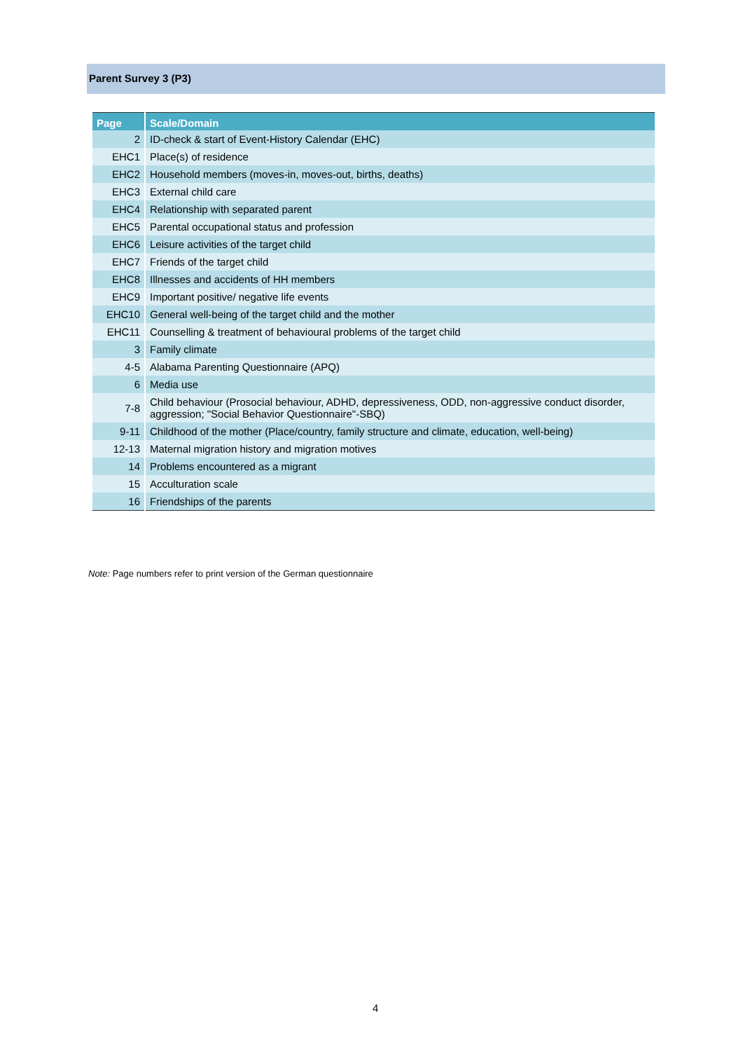Parent Survey 3 (P3)
| Page | Scale/Domain |
| --- | --- |
| 2 | ID-check & start of Event-History Calendar (EHC) |
| EHC1 | Place(s) of residence |
| EHC2 | Household members (moves-in, moves-out, births, deaths) |
| EHC3 | External child care |
| EHC4 | Relationship with separated parent |
| EHC5 | Parental occupational status and profession |
| EHC6 | Leisure activities of the target child |
| EHC7 | Friends of the target child |
| EHC8 | Illnesses and accidents of HH members |
| EHC9 | Important positive/ negative life events |
| EHC10 | General well-being of the target child and the mother |
| EHC11 | Counselling & treatment of behavioural problems of the target child |
| 3 | Family climate |
| 4-5 | Alabama Parenting Questionnaire (APQ) |
| 6 | Media use |
| 7-8 | Child behaviour (Prosocial behaviour, ADHD, depressiveness, ODD, non-aggressive conduct disorder, aggression; "Social Behavior Questionnaire"-SBQ) |
| 9-11 | Childhood of the mother (Place/country, family structure and climate, education, well-being) |
| 12-13 | Maternal migration history and migration motives |
| 14 | Problems encountered as a migrant |
| 15 | Acculturation scale |
| 16 | Friendships of the parents |
Note: Page numbers refer to print version of the German questionnaire
4